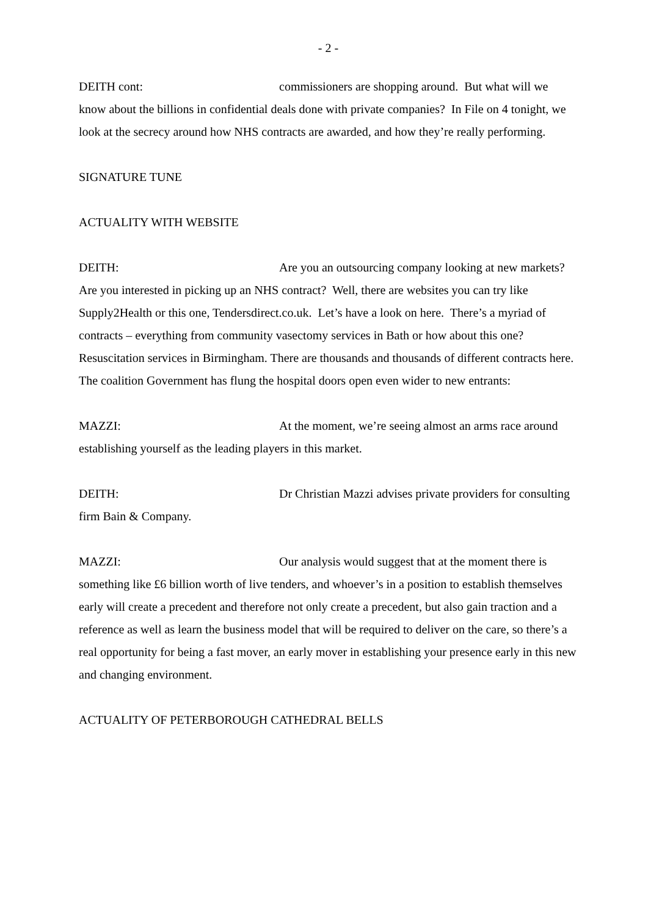- 2 -
DEITH cont: commissioners are shopping around. But what will we know about the billions in confidential deals done with private companies? In File on 4 tonight, we look at the secrecy around how NHS contracts are awarded, and how they’re really performing.
SIGNATURE TUNE
ACTUALITY WITH WEBSITE
DEITH: Are you an outsourcing company looking at new markets? Are you interested in picking up an NHS contract? Well, there are websites you can try like Supply2Health or this one, Tendersdirect.co.uk. Let’s have a look on here. There’s a myriad of contracts – everything from community vasectomy services in Bath or how about this one? Resuscitation services in Birmingham. There are thousands and thousands of different contracts here. The coalition Government has flung the hospital doors open even wider to new entrants:
MAZZI: At the moment, we’re seeing almost an arms race around establishing yourself as the leading players in this market.
DEITH: Dr Christian Mazzi advises private providers for consulting firm Bain & Company.
MAZZI: Our analysis would suggest that at the moment there is something like £6 billion worth of live tenders, and whoever’s in a position to establish themselves early will create a precedent and therefore not only create a precedent, but also gain traction and a reference as well as learn the business model that will be required to deliver on the care, so there’s a real opportunity for being a fast mover, an early mover in establishing your presence early in this new and changing environment.
ACTUALITY OF PETERBOROUGH CATHEDRAL BELLS